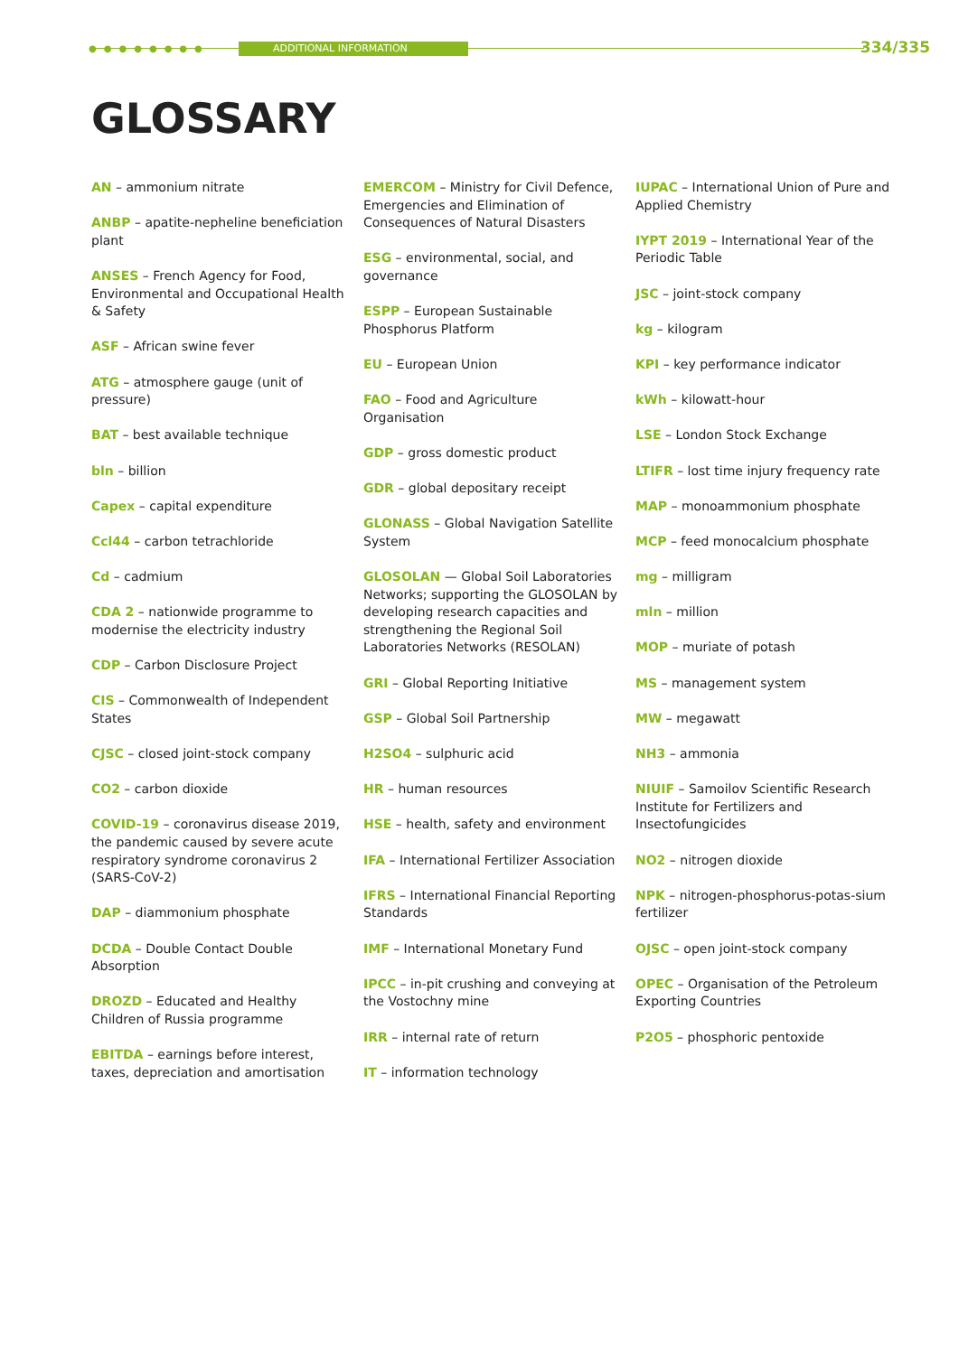●●●●●●●● ADDITIONAL INFORMATION 334/335
GLOSSARY
AN – ammonium nitrate
ANBP – apatite-nepheline beneficiation plant
ANSES – French Agency for Food, Environmental and Occupational Health & Safety
ASF – African swine fever
ATG – atmosphere gauge (unit of pressure)
BAT – best available technique
bln – billion
Capex – capital expenditure
Ccl44 – carbon tetrachloride
Cd – cadmium
CDA 2 – nationwide programme to modernise the electricity industry
CDP – Carbon Disclosure Project
CIS – Commonwealth of Independent States
CJSC – closed joint-stock company
CO2 – carbon dioxide
COVID-19 – coronavirus disease 2019, the pandemic caused by severe acute respiratory syndrome coronavirus 2 (SARS-CoV-2)
DAP – diammonium phosphate
DCDA – Double Contact Double Absorption
DROZD – Educated and Healthy Children of Russia programme
EBITDA – earnings before interest, taxes, depreciation and amortisation
EMERCOM – Ministry for Civil Defence, Emergencies and Elimination of Consequences of Natural Disasters
ESG – environmental, social, and governance
ESPP – European Sustainable Phosphorus Platform
EU – European Union
FAO – Food and Agriculture Organisation
GDP – gross domestic product
GDR – global depositary receipt
GLONASS – Global Navigation Satellite System
GLOSOLAN — Global Soil Laboratories Networks; supporting the GLOSOLAN by developing research capacities and strengthening the Regional Soil Laboratories Networks (RESOLAN)
GRI – Global Reporting Initiative
GSP – Global Soil Partnership
H2SO4 – sulphuric acid
HR – human resources
HSE – health, safety and environment
IFA – International Fertilizer Association
IFRS – International Financial Reporting Standards
IMF – International Monetary Fund
IPCC – in-pit crushing and conveying at the Vostochny mine
IRR – internal rate of return
IT – information technology
IUPAC – International Union of Pure and Applied Chemistry
IYPT 2019 – International Year of the Periodic Table
JSC – joint-stock company
kg – kilogram
KPI – key performance indicator
kWh – kilowatt-hour
LSE – London Stock Exchange
LTIFR – lost time injury frequency rate
MAP – monoammonium phosphate
MCP – feed monocalcium phosphate
mg – milligram
mln – million
MOP – muriate of potash
MS – management system
MW – megawatt
NH3 – ammonia
NIUIF – Samoilov Scientific Research Institute for Fertilizers and Insectofungicides
NO2 – nitrogen dioxide
NPK – nitrogen-phosphorus-potas-sium fertilizer
OJSC – open joint-stock company
OPEC – Organisation of the Petroleum Exporting Countries
P2O5 – phosphoric pentoxide